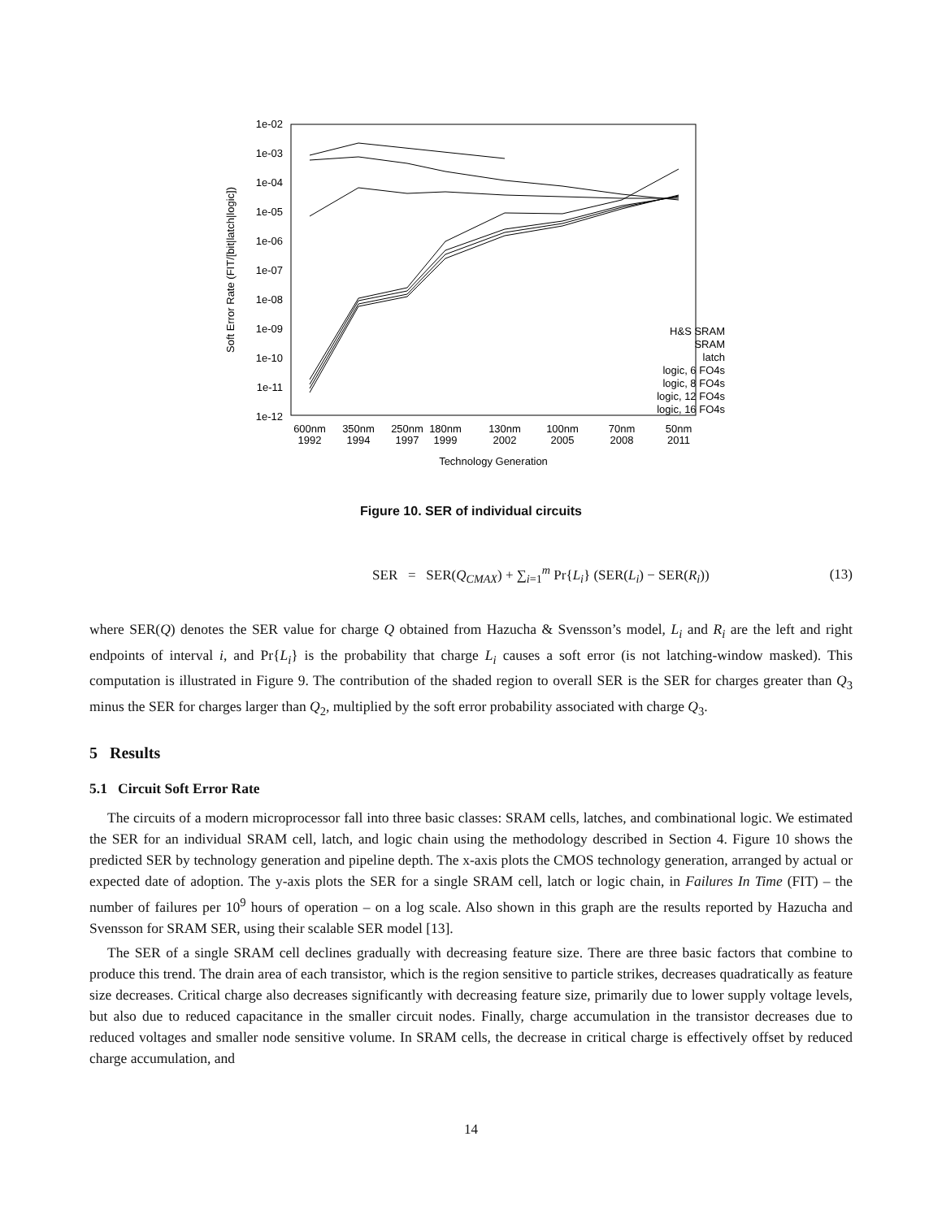1e-02
1e-03
1e-04
1e-05
1e-06
1e-07
1e-08
1e-09
1e-10
1e-11
1e-12
Soft Error Rate (FIT/[bit|latch|logic])
600nm
1992
350nm
1994
250nm
1997
180nm
1999
130nm
2002
100nm
2005
70nm
2008
50nm
2011
Technology Generation
H&S SRAM
SRAM
latch
logic, 6 FO4s
logic, 8 FO4s
logic, 12 FO4s
logic, 16 FO4s
Figure 10. SER of individual circuits
SER = SER(Q<sub>CMAX</sub>) + ∑<sub>i=1</sub><sup>m</sup> Pr{L<sub>i</sub>} (SER(L<sub>i</sub>) − SER(R<sub>i</sub>)) (13)
where SER(Q) denotes the SER value for charge Q obtained from Hazucha & Svensson’s model, L<sub>i</sub> and R<sub>i</sub> are the left and right endpoints of interval i, and Pr{L<sub>i</sub>} is the probability that charge L<sub>i</sub> causes a soft error (is not latching-window masked). This computation is illustrated in Figure 9. The contribution of the shaded region to overall SER is the SER for charges greater than Q<sub>3</sub> minus the SER for charges larger than Q<sub>2</sub>, multiplied by the soft error probability associated with charge Q<sub>3</sub>.
5 Results
5.1 Circuit Soft Error Rate
The circuits of a modern microprocessor fall into three basic classes: SRAM cells, latches, and combinational logic. We estimated the SER for an individual SRAM cell, latch, and logic chain using the methodology described in Section 4. Figure 10 shows the predicted SER by technology generation and pipeline depth. The x-axis plots the CMOS technology generation, arranged by actual or expected date of adoption. The y-axis plots the SER for a single SRAM cell, latch or logic chain, in Failures In Time (FIT) – the number of failures per 10<sup>9</sup> hours of operation – on a log scale. Also shown in this graph are the results reported by Hazucha and Svensson for SRAM SER, using their scalable SER model [13].
The SER of a single SRAM cell declines gradually with decreasing feature size. There are three basic factors that combine to produce this trend. The drain area of each transistor, which is the region sensitive to particle strikes, decreases quadratically as feature size decreases. Critical charge also decreases significantly with decreasing feature size, primarily due to lower supply voltage levels, but also due to reduced capacitance in the smaller circuit nodes. Finally, charge accumulation in the transistor decreases due to reduced voltages and smaller node sensitive volume. In SRAM cells, the decrease in critical charge is effectively offset by reduced charge accumulation, and
14